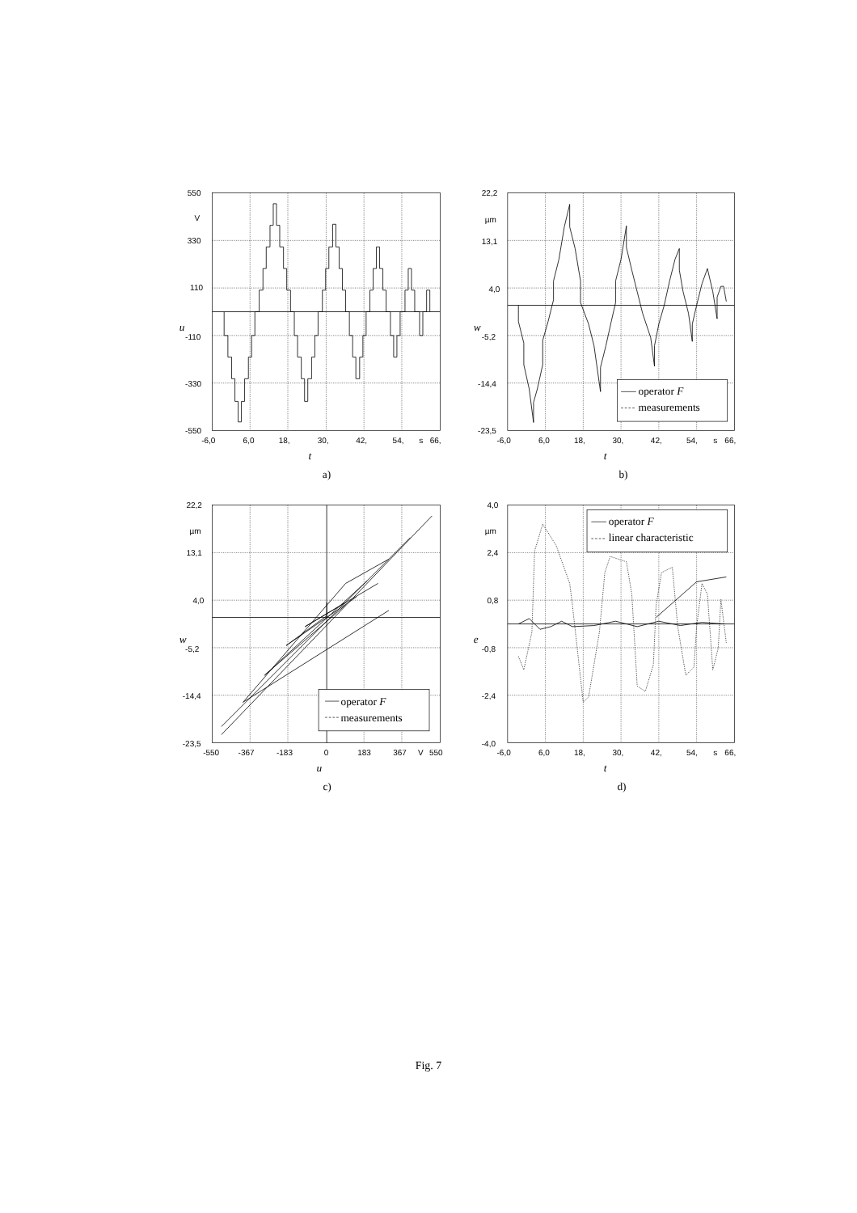operator F
measurements
operator F
measurements
operator F
linear characteristic
550
V
330
110
-110
-330
-550
-6,0
6,0
18,
30,
42,
54,
s
66,
u
t
a)
22,2
µm
13,1
4,0
-5,2
-14,4
-23,5
-6,0
6,0
18,
30,
42,
54,
s
66,
w
t
b)
22,2
µm
13,1
4,0
-5,2
-14,4
-23,5
-550
-367
-183
0
183
367
V
550
w
u
c)
4,0
µm
2,4
0,8
-0,8
-2,4
-4,0
-6,0
6,0
18,
30,
42,
54,
s
66,
e
t
d)
Fig. 7